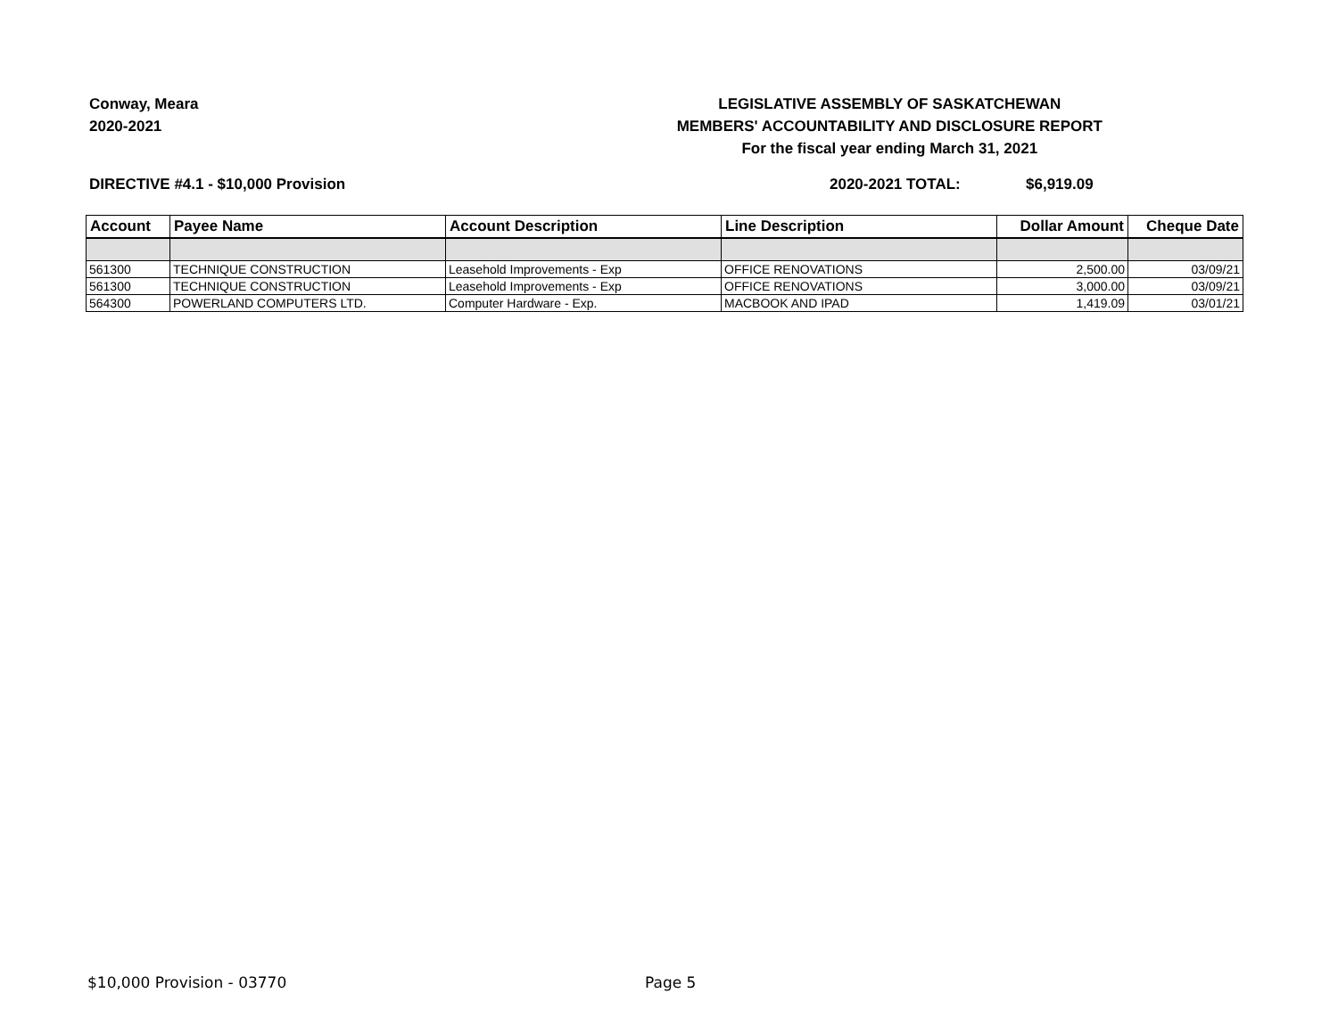Conway, Meara
2020-2021
LEGISLATIVE ASSEMBLY OF SASKATCHEWAN
MEMBERS' ACCOUNTABILITY AND DISCLOSURE REPORT
For the fiscal year ending March 31, 2021
DIRECTIVE #4.1 - $10,000 Provision 2020-2021 TOTAL: $6,919.09
| Account | Payee Name | Account Description | Line Description | Dollar Amount | Cheque Date |
| --- | --- | --- | --- | --- | --- |
| 561300 | TECHNIQUE CONSTRUCTION | Leasehold Improvements - Exp | OFFICE RENOVATIONS | 2,500.00 | 03/09/21 |
| 561300 | TECHNIQUE CONSTRUCTION | Leasehold Improvements - Exp | OFFICE RENOVATIONS | 3,000.00 | 03/09/21 |
| 564300 | POWERLAND COMPUTERS LTD. | Computer Hardware - Exp. | MACBOOK AND IPAD | 1,419.09 | 03/01/21 |
$10,000 Provision - 03770 Page 5